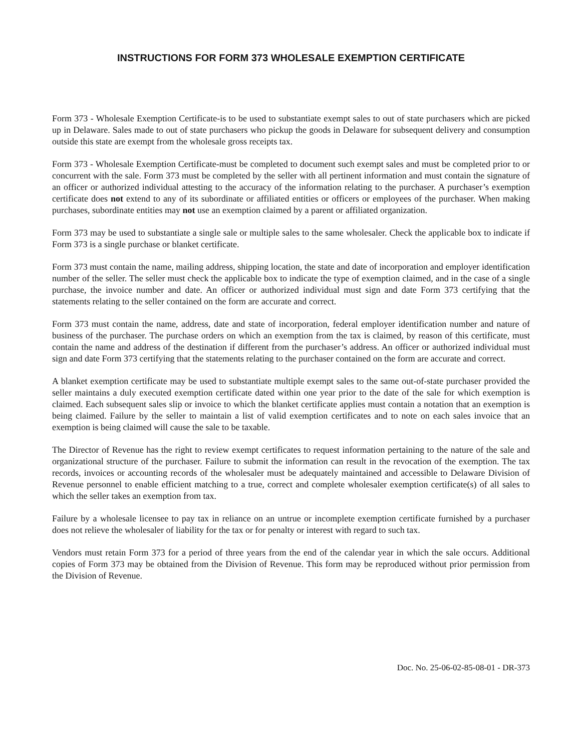INSTRUCTIONS FOR FORM 373 WHOLESALE EXEMPTION CERTIFICATE
Form 373 - Wholesale Exemption Certificate-is to be used to substantiate exempt sales to out of state purchasers which are picked up in Delaware. Sales made to out of state purchasers who pickup the goods in Delaware for subsequent delivery and consumption outside this state are exempt from the wholesale gross receipts tax.
Form 373 - Wholesale Exemption Certificate-must be completed to document such exempt sales and must be completed prior to or concurrent with the sale. Form 373 must be completed by the seller with all pertinent information and must contain the signature of an officer or authorized individual attesting to the accuracy of the information relating to the purchaser. A purchaser’s exemption certificate does not extend to any of its subordinate or affiliated entities or officers or employees of the purchaser. When making purchases, subordinate entities may not use an exemption claimed by a parent or affiliated organization.
Form 373 may be used to substantiate a single sale or multiple sales to the same wholesaler. Check the applicable box to indicate if Form 373 is a single purchase or blanket certificate.
Form 373 must contain the name, mailing address, shipping location, the state and date of incorporation and employer identification number of the seller. The seller must check the applicable box to indicate the type of exemption claimed, and in the case of a single purchase, the invoice number and date. An officer or authorized individual must sign and date Form 373 certifying that the statements relating to the seller contained on the form are accurate and correct.
Form 373 must contain the name, address, date and state of incorporation, federal employer identification number and nature of business of the purchaser. The purchase orders on which an exemption from the tax is claimed, by reason of this certificate, must contain the name and address of the destination if different from the purchaser’s address. An officer or authorized individual must sign and date Form 373 certifying that the statements relating to the purchaser contained on the form are accurate and correct.
A blanket exemption certificate may be used to substantiate multiple exempt sales to the same out-of-state purchaser provided the seller maintains a duly executed exemption certificate dated within one year prior to the date of the sale for which exemption is claimed. Each subsequent sales slip or invoice to which the blanket certificate applies must contain a notation that an exemption is being claimed. Failure by the seller to maintain a list of valid exemption certificates and to note on each sales invoice that an exemption is being claimed will cause the sale to be taxable.
The Director of Revenue has the right to review exempt certificates to request information pertaining to the nature of the sale and organizational structure of the purchaser. Failure to submit the information can result in the revocation of the exemption. The tax records, invoices or accounting records of the wholesaler must be adequately maintained and accessible to Delaware Division of Revenue personnel to enable efficient matching to a true, correct and complete wholesaler exemption certificate(s) of all sales to which the seller takes an exemption from tax.
Failure by a wholesale licensee to pay tax in reliance on an untrue or incomplete exemption certificate furnished by a purchaser does not relieve the wholesaler of liability for the tax or for penalty or interest with regard to such tax.
Vendors must retain Form 373 for a period of three years from the end of the calendar year in which the sale occurs. Additional copies of Form 373 may be obtained from the Division of Revenue. This form may be reproduced without prior permission from the Division of Revenue.
Doc. No. 25-06-02-85-08-01 - DR-373